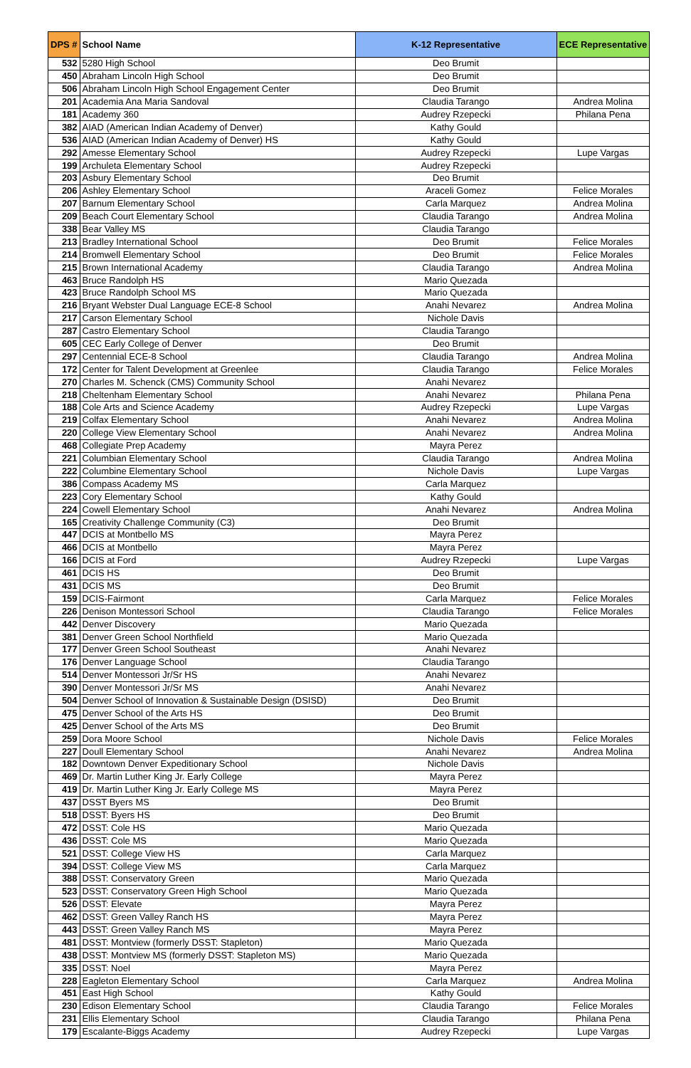| DPS # | School Name | K-12 Representative | ECE Representative |
| --- | --- | --- | --- |
| 532 | 5280 High School | Deo Brumit | |
| 450 | Abraham Lincoln High School | Deo Brumit | |
| 506 | Abraham Lincoln High School Engagement Center | Deo Brumit | |
| 201 | Academia Ana Maria Sandoval | Claudia Tarango | Andrea Molina |
| 181 | Academy 360 | Audrey Rzepecki | Philana Pena |
| 382 | AIAD (American Indian Academy of Denver) | Kathy Gould | |
| 536 | AIAD (American Indian Academy of Denver) HS | Kathy Gould | |
| 292 | Amesse Elementary School | Audrey Rzepecki | Lupe Vargas |
| 199 | Archuleta Elementary School | Audrey Rzepecki | |
| 203 | Asbury Elementary School | Deo Brumit | |
| 206 | Ashley Elementary School | Araceli Gomez | Felice Morales |
| 207 | Barnum Elementary School | Carla Marquez | Andrea Molina |
| 209 | Beach Court Elementary School | Claudia Tarango | Andrea Molina |
| 338 | Bear Valley MS | Claudia Tarango | |
| 213 | Bradley International School | Deo Brumit | Felice Morales |
| 214 | Bromwell Elementary School | Deo Brumit | Felice Morales |
| 215 | Brown International Academy | Claudia Tarango | Andrea Molina |
| 463 | Bruce Randolph HS | Mario Quezada | |
| 423 | Bruce Randolph School MS | Mario Quezada | |
| 216 | Bryant Webster Dual Language ECE-8 School | Anahi Nevarez | Andrea Molina |
| 217 | Carson Elementary School | Nichole Davis | |
| 287 | Castro Elementary School | Claudia Tarango | |
| 605 | CEC Early College of Denver | Deo Brumit | |
| 297 | Centennial ECE-8 School | Claudia Tarango | Andrea Molina |
| 172 | Center for Talent Development at Greenlee | Claudia Tarango | Felice Morales |
| 270 | Charles M. Schenck (CMS) Community School | Anahi Nevarez | |
| 218 | Cheltenham Elementary School | Anahi Nevarez | Philana Pena |
| 188 | Cole Arts and Science Academy | Audrey Rzepecki | Lupe Vargas |
| 219 | Colfax Elementary School | Anahi Nevarez | Andrea Molina |
| 220 | College View Elementary School | Anahi Nevarez | Andrea Molina |
| 468 | Collegiate Prep Academy | Mayra Perez | |
| 221 | Columbian Elementary School | Claudia Tarango | Andrea Molina |
| 222 | Columbine Elementary School | Nichole Davis | Lupe Vargas |
| 386 | Compass Academy MS | Carla Marquez | |
| 223 | Cory Elementary School | Kathy Gould | |
| 224 | Cowell Elementary School | Anahi Nevarez | Andrea Molina |
| 165 | Creativity Challenge Community (C3) | Deo Brumit | |
| 447 | DCIS at Montbello MS | Mayra Perez | |
| 466 | DCIS at Montbello | Mayra Perez | |
| 166 | DCIS at Ford | Audrey Rzepecki | Lupe Vargas |
| 461 | DCIS HS | Deo Brumit | |
| 431 | DCIS MS | Deo Brumit | |
| 159 | DCIS-Fairmont | Carla Marquez | Felice Morales |
| 226 | Denison Montessori School | Claudia Tarango | Felice Morales |
| 442 | Denver Discovery | Mario Quezada | |
| 381 | Denver Green School Northfield | Mario Quezada | |
| 177 | Denver Green School Southeast | Anahi Nevarez | |
| 176 | Denver Language School | Claudia Tarango | |
| 514 | Denver Montessori Jr/Sr HS | Anahi Nevarez | |
| 390 | Denver Montessori Jr/Sr MS | Anahi Nevarez | |
| 504 | Denver School of Innovation & Sustainable Design (DSISD) | Deo Brumit | |
| 475 | Denver School of the Arts HS | Deo Brumit | |
| 425 | Denver School of the Arts MS | Deo Brumit | |
| 259 | Dora Moore School | Nichole Davis | Felice Morales |
| 227 | Doull Elementary School | Anahi Nevarez | Andrea Molina |
| 182 | Downtown Denver Expeditionary School | Nichole Davis | |
| 469 | Dr. Martin Luther King Jr. Early College | Mayra Perez | |
| 419 | Dr. Martin Luther King Jr. Early College MS | Mayra Perez | |
| 437 | DSST Byers MS | Deo Brumit | |
| 518 | DSST: Byers HS | Deo Brumit | |
| 472 | DSST: Cole HS | Mario Quezada | |
| 436 | DSST: Cole MS | Mario Quezada | |
| 521 | DSST: College View HS | Carla Marquez | |
| 394 | DSST: College View MS | Carla Marquez | |
| 388 | DSST: Conservatory Green | Mario Quezada | |
| 523 | DSST: Conservatory Green High School | Mario Quezada | |
| 526 | DSST: Elevate | Mayra Perez | |
| 462 | DSST: Green Valley Ranch HS | Mayra Perez | |
| 443 | DSST: Green Valley Ranch MS | Mayra Perez | |
| 481 | DSST: Montview (formerly DSST: Stapleton) | Mario Quezada | |
| 438 | DSST: Montview MS (formerly DSST: Stapleton MS) | Mario Quezada | |
| 335 | DSST: Noel | Mayra Perez | |
| 228 | Eagleton Elementary School | Carla Marquez | Andrea Molina |
| 451 | East High School | Kathy Gould | |
| 230 | Edison Elementary School | Claudia Tarango | Felice Morales |
| 231 | Ellis Elementary School | Claudia Tarango | Philana Pena |
| 179 | Escalante-Biggs Academy | Audrey Rzepecki | Lupe Vargas |